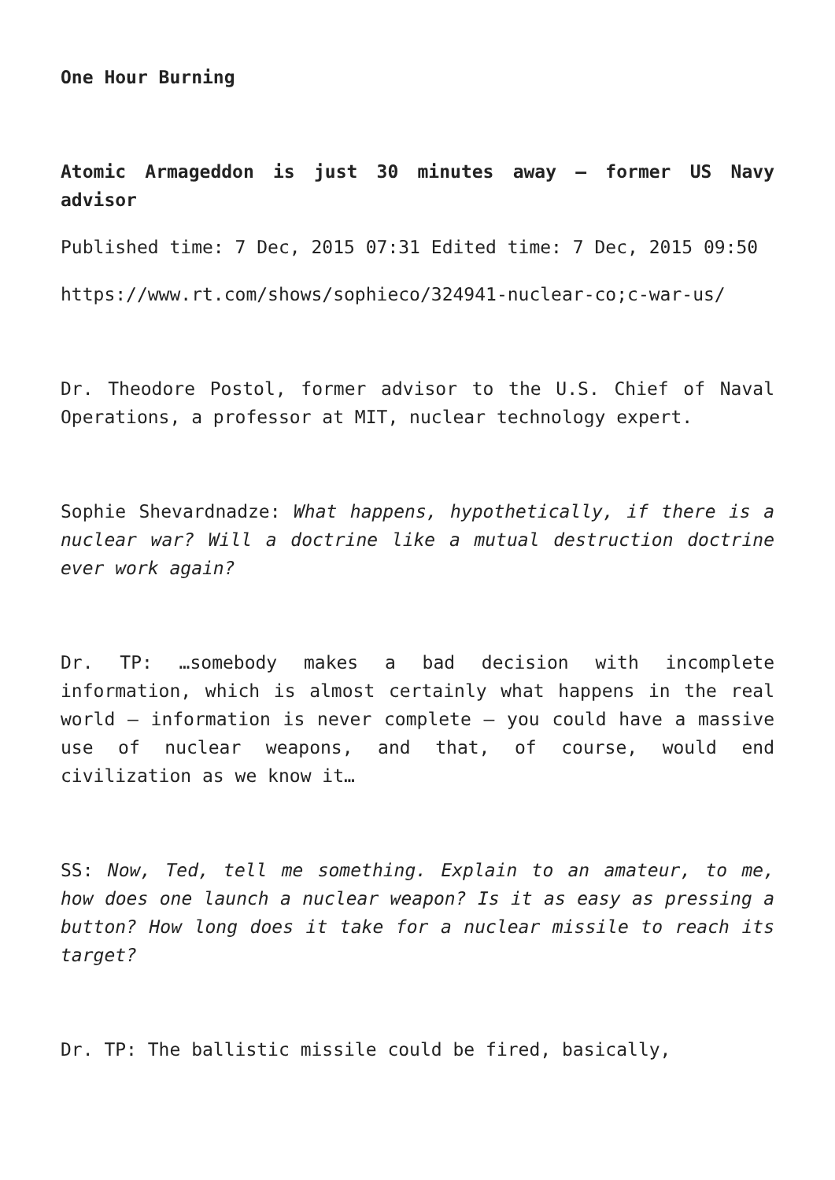One Hour Burning
Atomic Armageddon is just 30 minutes away – former US Navy advisor
Published time: 7 Dec, 2015 07:31 Edited time: 7 Dec, 2015 09:50
https://www.rt.com/shows/sophieco/324941-nuclear-co;c-war-us/
Dr. Theodore Postol, former advisor to the U.S. Chief of Naval Operations, a professor at MIT, nuclear technology expert.
Sophie Shevardnadze: What happens, hypothetically, if there is a nuclear war? Will a doctrine like a mutual destruction doctrine ever work again?
Dr. TP: …somebody makes a bad decision with incomplete information, which is almost certainly what happens in the real world – information is never complete – you could have a massive use of nuclear weapons, and that, of course, would end civilization as we know it…
SS: Now, Ted, tell me something. Explain to an amateur, to me, how does one launch a nuclear weapon? Is it as easy as pressing a button? How long does it take for a nuclear missile to reach its target?
Dr. TP: The ballistic missile could be fired, basically,